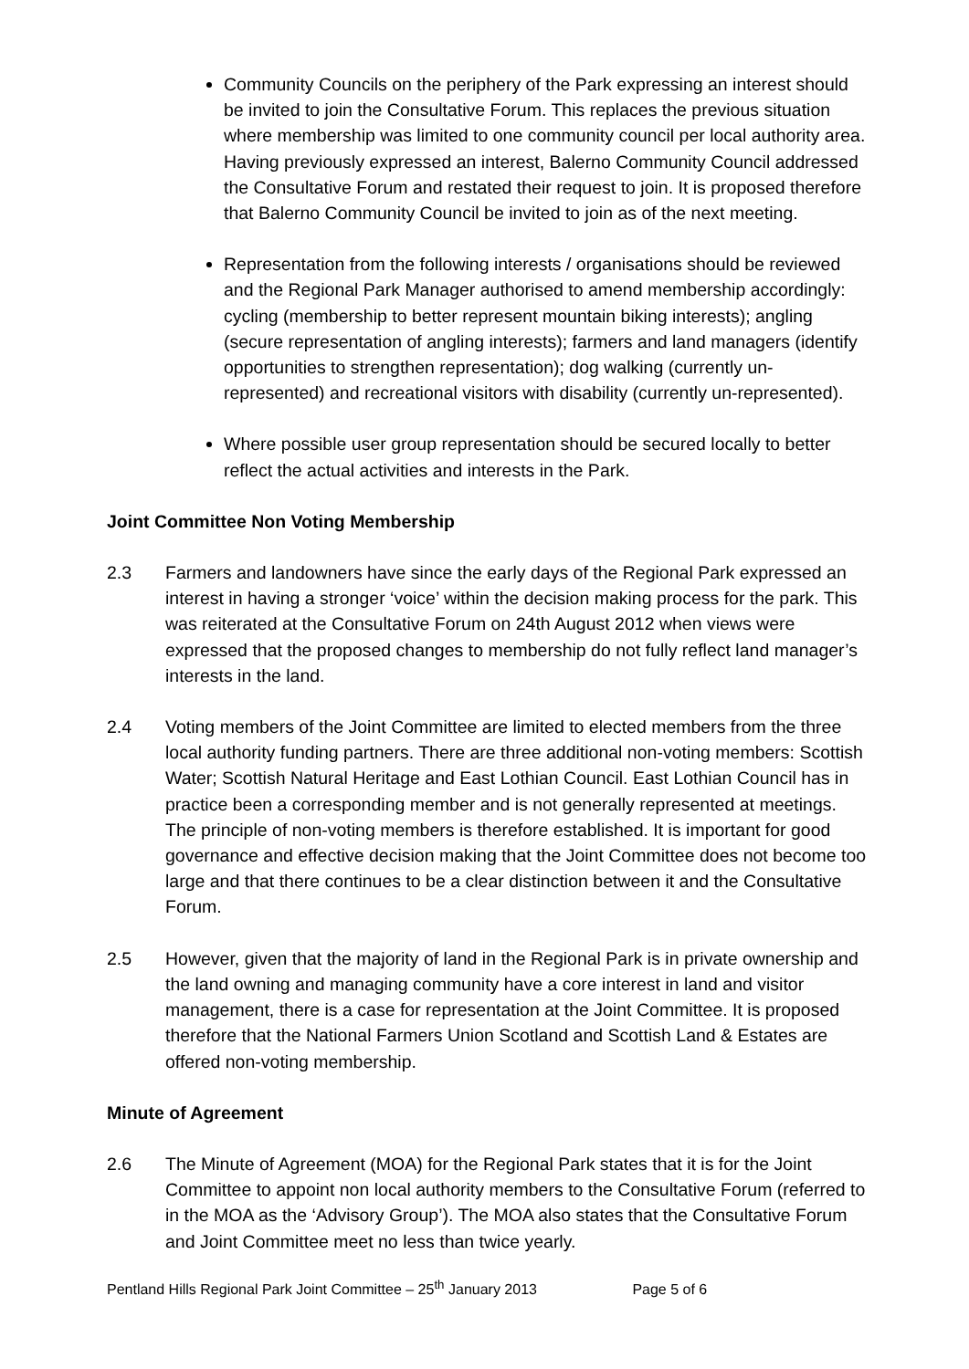Community Councils on the periphery of the Park expressing an interest should be invited to join the Consultative Forum. This replaces the previous situation where membership was limited to one community council per local authority area. Having previously expressed an interest, Balerno Community Council addressed the Consultative Forum and restated their request to join. It is proposed therefore that Balerno Community Council be invited to join as of the next meeting.
Representation from the following interests / organisations should be reviewed and the Regional Park Manager authorised to amend membership accordingly: cycling (membership to better represent mountain biking interests); angling (secure representation of angling interests); farmers and land managers (identify opportunities to strengthen representation); dog walking (currently un-represented) and recreational visitors with disability (currently un-represented).
Where possible user group representation should be secured locally to better reflect the actual activities and interests in the Park.
Joint Committee Non Voting Membership
2.3 Farmers and landowners have since the early days of the Regional Park expressed an interest in having a stronger ‘voice’ within the decision making process for the park. This was reiterated at the Consultative Forum on 24th August 2012 when views were expressed that the proposed changes to membership do not fully reflect land manager’s interests in the land.
2.4 Voting members of the Joint Committee are limited to elected members from the three local authority funding partners. There are three additional non-voting members: Scottish Water; Scottish Natural Heritage and East Lothian Council. East Lothian Council has in practice been a corresponding member and is not generally represented at meetings. The principle of non-voting members is therefore established. It is important for good governance and effective decision making that the Joint Committee does not become too large and that there continues to be a clear distinction between it and the Consultative Forum.
2.5 However, given that the majority of land in the Regional Park is in private ownership and the land owning and managing community have a core interest in land and visitor management, there is a case for representation at the Joint Committee. It is proposed therefore that the National Farmers Union Scotland and Scottish Land & Estates are offered non-voting membership.
Minute of Agreement
2.6 The Minute of Agreement (MOA) for the Regional Park states that it is for the Joint Committee to appoint non local authority members to the Consultative Forum (referred to in the MOA as the ‘Advisory Group’). The MOA also states that the Consultative Forum and Joint Committee meet no less than twice yearly.
Pentland Hills Regional Park Joint Committee – 25<sup>th</sup> January 2013 Page 5 of 6